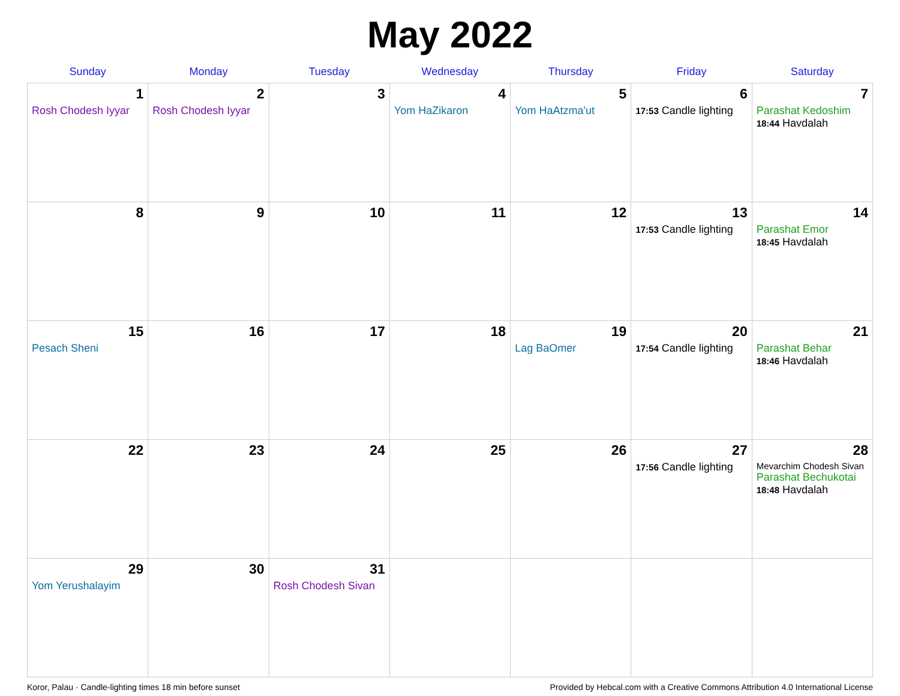May 2022
| Sunday | Monday | Tuesday | Wednesday | Thursday | Friday | Saturday |
| --- | --- | --- | --- | --- | --- | --- |
| 1 Rosh Chodesh Iyyar | 2 Rosh Chodesh Iyyar | 3 | 4 Yom HaZikaron | 5 Yom HaAtzma'ut | 6 17:53 Candle lighting | 7 Parashat Kedoshim 18:44 Havdalah |
| 8 | 9 | 10 | 11 | 12 | 13 17:53 Candle lighting | 14 Parashat Emor 18:45 Havdalah |
| 15 Pesach Sheni | 16 | 17 | 18 | 19 Lag BaOmer | 20 17:54 Candle lighting | 21 Parashat Behar 18:46 Havdalah |
| 22 | 23 | 24 | 25 | 26 | 27 17:56 Candle lighting | 28 Mevarchim Chodesh Sivan Parashat Bechukotai 18:48 Havdalah |
| 29 Yom Yerushalayim | 30 | 31 Rosh Chodesh Sivan | | | | |
Koror, Palau · Candle-lighting times 18 min before sunset Provided by Hebcal.com with a Creative Commons Attribution 4.0 International License